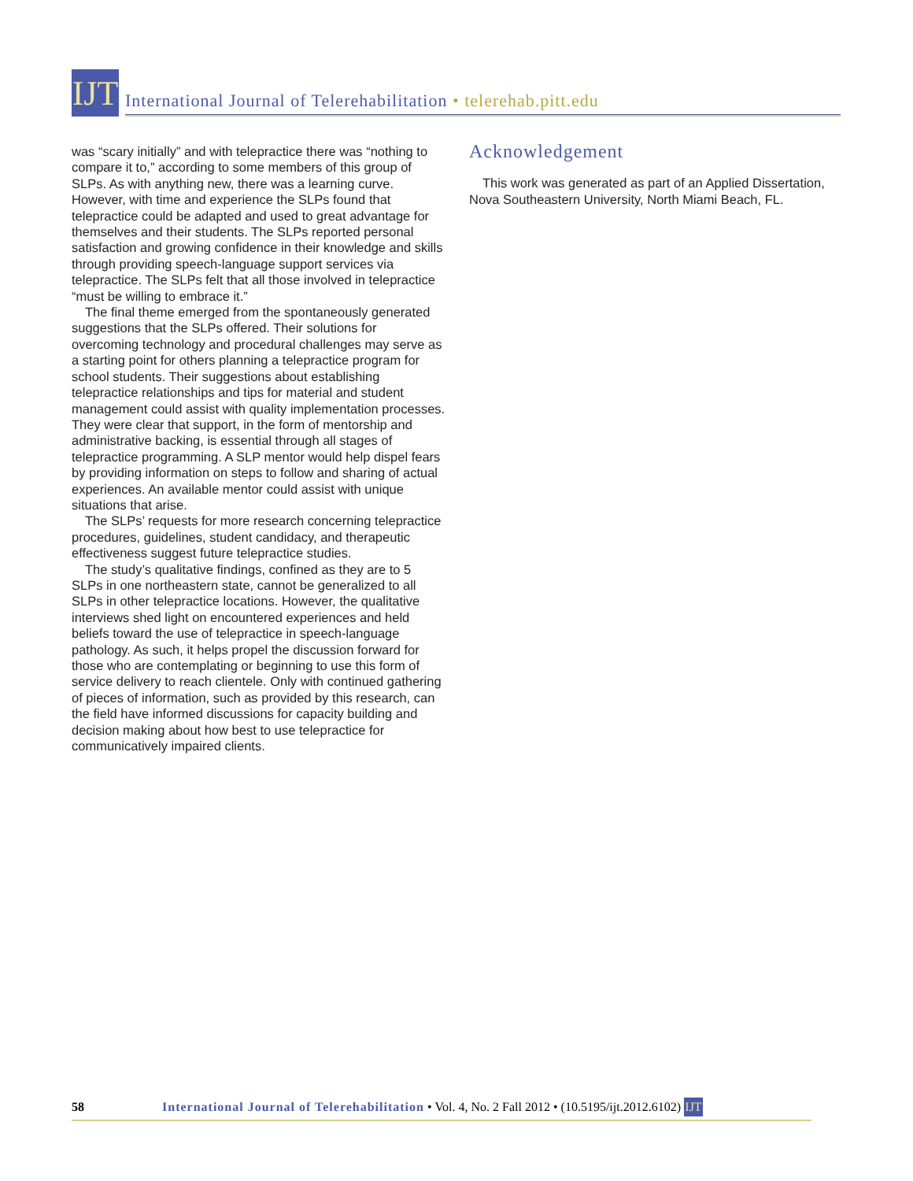IJT
International Journal of Telerehabilitation • telerehab.pitt.edu
was “scary initially” and with telepractice there was “nothing to compare it to,” according to some members of this group of SLPs. As with anything new, there was a learning curve. However, with time and experience the SLPs found that telepractice could be adapted and used to great advantage for themselves and their students. The SLPs reported personal satisfaction and growing confidence in their knowledge and skills through providing speech-language support services via telepractice. The SLPs felt that all those involved in telepractice “must be willing to embrace it.”
The final theme emerged from the spontaneously generated suggestions that the SLPs offered. Their solutions for overcoming technology and procedural challenges may serve as a starting point for others planning a telepractice program for school students. Their suggestions about establishing telepractice relationships and tips for material and student management could assist with quality implementation processes. They were clear that support, in the form of mentorship and administrative backing, is essential through all stages of telepractice programming. A SLP mentor would help dispel fears by providing information on steps to follow and sharing of actual experiences. An available mentor could assist with unique situations that arise.
The SLPs’ requests for more research concerning telepractice procedures, guidelines, student candidacy, and therapeutic effectiveness suggest future telepractice studies.
The study’s qualitative findings, confined as they are to 5 SLPs in one northeastern state, cannot be generalized to all SLPs in other telepractice locations. However, the qualitative interviews shed light on encountered experiences and held beliefs toward the use of telepractice in speech-language pathology. As such, it helps propel the discussion forward for those who are contemplating or beginning to use this form of service delivery to reach clientele. Only with continued gathering of pieces of information, such as provided by this research, can the field have informed discussions for capacity building and decision making about how best to use telepractice for communicatively impaired clients.
Acknowledgement
This work was generated as part of an Applied Dissertation, Nova Southeastern University, North Miami Beach, FL.
58 International Journal of Telerehabilitation • Vol. 4, No. 2 Fall 2012 • (10.5195/ijt.2012.6102) IJT